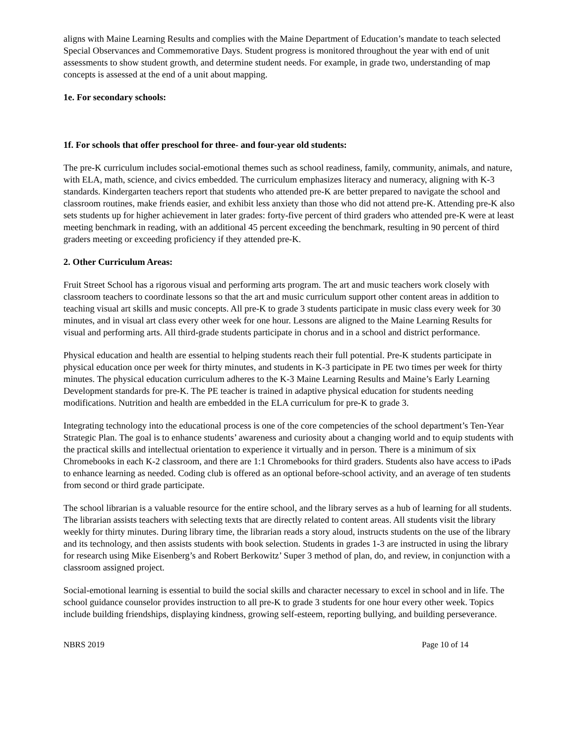aligns with Maine Learning Results and complies with the Maine Department of Education’s mandate to teach selected Special Observances and Commemorative Days. Student progress is monitored throughout the year with end of unit assessments to show student growth, and determine student needs. For example, in grade two, understanding of map concepts is assessed at the end of a unit about mapping.
1e. For secondary schools:
1f. For schools that offer preschool for three- and four-year old students:
The pre-K curriculum includes social-emotional themes such as school readiness, family, community, animals, and nature, with ELA, math, science, and civics embedded. The curriculum emphasizes literacy and numeracy, aligning with K-3 standards. Kindergarten teachers report that students who attended pre-K are better prepared to navigate the school and classroom routines, make friends easier, and exhibit less anxiety than those who did not attend pre-K. Attending pre-K also sets students up for higher achievement in later grades: forty-five percent of third graders who attended pre-K were at least meeting benchmark in reading, with an additional 45 percent exceeding the benchmark, resulting in 90 percent of third graders meeting or exceeding proficiency if they attended pre-K.
2. Other Curriculum Areas:
Fruit Street School has a rigorous visual and performing arts program. The art and music teachers work closely with classroom teachers to coordinate lessons so that the art and music curriculum support other content areas in addition to teaching visual art skills and music concepts. All pre-K to grade 3 students participate in music class every week for 30 minutes, and in visual art class every other week for one hour. Lessons are aligned to the Maine Learning Results for visual and performing arts. All third-grade students participate in chorus and in a school and district performance.
Physical education and health are essential to helping students reach their full potential. Pre-K students participate in physical education once per week for thirty minutes, and students in K-3 participate in PE two times per week for thirty minutes. The physical education curriculum adheres to the K-3 Maine Learning Results and Maine’s Early Learning Development standards for pre-K. The PE teacher is trained in adaptive physical education for students needing modifications. Nutrition and health are embedded in the ELA curriculum for pre-K to grade 3.
Integrating technology into the educational process is one of the core competencies of the school department’s Ten-Year Strategic Plan. The goal is to enhance students’ awareness and curiosity about a changing world and to equip students with the practical skills and intellectual orientation to experience it virtually and in person. There is a minimum of six Chromebooks in each K-2 classroom, and there are 1:1 Chromebooks for third graders. Students also have access to iPads to enhance learning as needed. Coding club is offered as an optional before-school activity, and an average of ten students from second or third grade participate.
The school librarian is a valuable resource for the entire school, and the library serves as a hub of learning for all students. The librarian assists teachers with selecting texts that are directly related to content areas. All students visit the library weekly for thirty minutes. During library time, the librarian reads a story aloud, instructs students on the use of the library and its technology, and then assists students with book selection. Students in grades 1-3 are instructed in using the library for research using Mike Eisenberg’s and Robert Berkowitz’ Super 3 method of plan, do, and review, in conjunction with a classroom assigned project.
Social-emotional learning is essential to build the social skills and character necessary to excel in school and in life. The school guidance counselor provides instruction to all pre-K to grade 3 students for one hour every other week. Topics include building friendships, displaying kindness, growing self-esteem, reporting bullying, and building perseverance.
NBRS 2019 Page 10 of 14